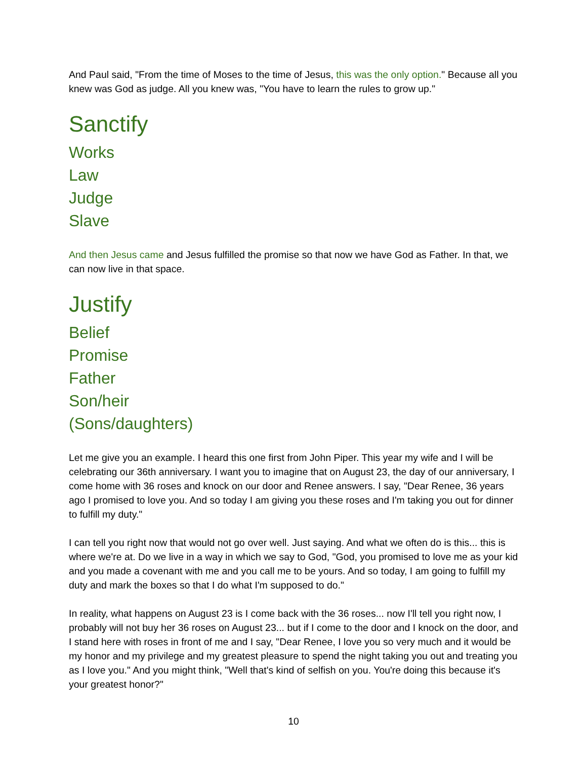And Paul said, "From the time of Moses to the time of Jesus, this was the only option." Because all you knew was God as judge. All you knew was, "You have to learn the rules to grow up."
Sanctify
Works
Law
Judge
Slave
And then Jesus came and Jesus fulfilled the promise so that now we have God as Father. In that, we can now live in that space.
Justify
Belief
Promise
Father
Son/heir
(Sons/daughters)
Let me give you an example. I heard this one first from John Piper. This year my wife and I will be celebrating our 36th anniversary. I want you to imagine that on August 23, the day of our anniversary, I come home with 36 roses and knock on our door and Renee answers. I say, "Dear Renee, 36 years ago I promised to love you. And so today I am giving you these roses and I'm taking you out for dinner to fulfill my duty."
I can tell you right now that would not go over well. Just saying. And what we often do is this... this is where we're at. Do we live in a way in which we say to God, "God, you promised to love me as your kid and you made a covenant with me and you call me to be yours. And so today, I am going to fulfill my duty and mark the boxes so that I do what I'm supposed to do."
In reality, what happens on August 23 is I come back with the 36 roses... now I'll tell you right now, I probably will not buy her 36 roses on August 23... but if I come to the door and I knock on the door, and I stand here with roses in front of me and I say, "Dear Renee, I love you so very much and it would be my honor and my privilege and my greatest pleasure to spend the night taking you out and treating you as I love you." And you might think, "Well that's kind of selfish on you. You're doing this because it's your greatest honor?"
10